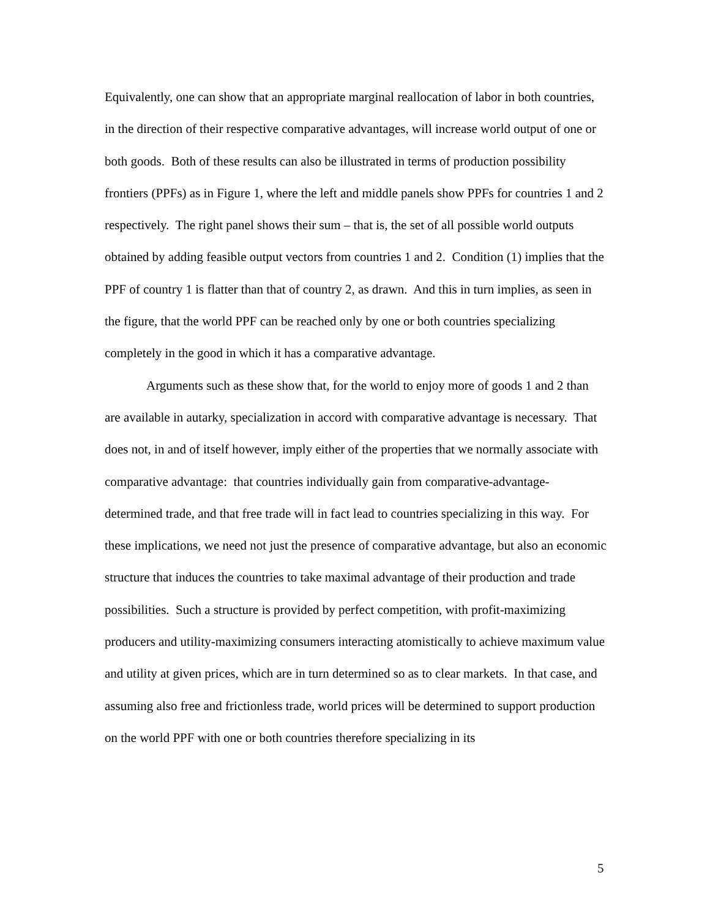Equivalently, one can show that an appropriate marginal reallocation of labor in both countries, in the direction of their respective comparative advantages, will increase world output of one or both goods. Both of these results can also be illustrated in terms of production possibility frontiers (PPFs) as in Figure 1, where the left and middle panels show PPFs for countries 1 and 2 respectively. The right panel shows their sum – that is, the set of all possible world outputs obtained by adding feasible output vectors from countries 1 and 2. Condition (1) implies that the PPF of country 1 is flatter than that of country 2, as drawn. And this in turn implies, as seen in the figure, that the world PPF can be reached only by one or both countries specializing completely in the good in which it has a comparative advantage.
Arguments such as these show that, for the world to enjoy more of goods 1 and 2 than are available in autarky, specialization in accord with comparative advantage is necessary. That does not, in and of itself however, imply either of the properties that we normally associate with comparative advantage: that countries individually gain from comparative-advantage-determined trade, and that free trade will in fact lead to countries specializing in this way. For these implications, we need not just the presence of comparative advantage, but also an economic structure that induces the countries to take maximal advantage of their production and trade possibilities. Such a structure is provided by perfect competition, with profit-maximizing producers and utility-maximizing consumers interacting atomistically to achieve maximum value and utility at given prices, which are in turn determined so as to clear markets. In that case, and assuming also free and frictionless trade, world prices will be determined to support production on the world PPF with one or both countries therefore specializing in its
5